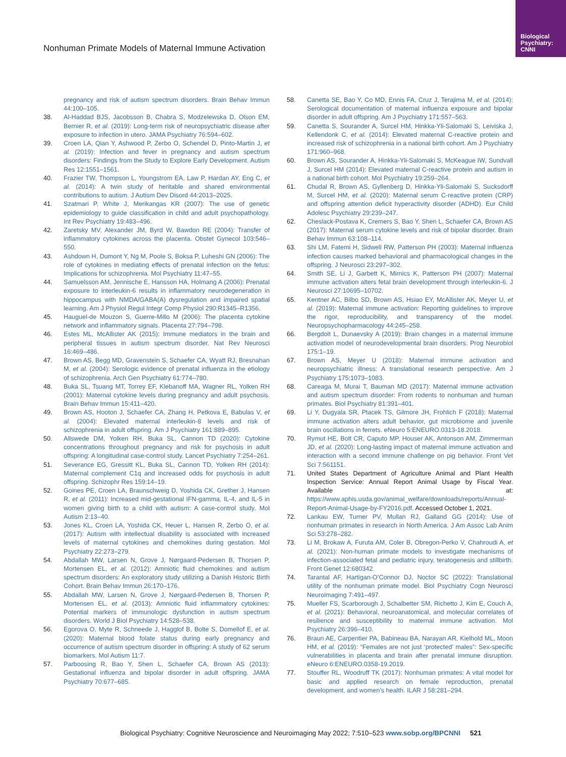Biological Psychiatry: CNNI
Nonhuman Primate Models of Maternal Immune Activation
pregnancy and risk of autism spectrum disorders. Brain Behav Immun 44:100–105.
38. Al-Haddad BJS, Jacobsson B, Chabra S, Modzelewska D, Olson EM, Bernier R, et al. (2019): Long-term risk of neuropsychiatric disease after exposure to infection in utero. JAMA Psychiatry 76:594–602.
39. Croen LA, Qian Y, Ashwood P, Zerbo O, Schendel D, Pinto-Martin J, et al. (2019): Infection and fever in pregnancy and autism spectrum disorders: Findings from the Study to Explore Early Development. Autism Res 12:1551–1561.
40. Frazier TW, Thompson L, Youngstrom EA, Law P, Hardan AY, Eng C, et al. (2014): A twin study of heritable and shared environmental contributions to autism. J Autism Dev Disord 44:2013–2025.
41. Szatmari P, White J, Merikangas KR (2007): The use of genetic epidemiology to guide classification in child and adult psychopathology. Int Rev Psychiatry 19:483–496.
42. Zaretsky MV, Alexander JM, Byrd W, Bawdon RE (2004): Transfer of inflammatory cytokines across the placenta. Obstet Gynecol 103:546–550.
43. Ashdown H, Dumont Y, Ng M, Poole S, Boksa P, Luheshi GN (2006): The role of cytokines in mediating effects of prenatal infection on the fetus: Implications for schizophrenia. Mol Psychiatry 11:47–55.
44. Samuelsson AM, Jennische E, Hansson HA, Holmang A (2006): Prenatal exposure to interleukin-6 results in inflammatory neurodegeneration in hippocampus with NMDA/GABA(A) dysregulation and impaired spatial learning. Am J Physiol Regul Integr Comp Physiol 290:R1345–R1356.
45. Hauguel-de Mouzon S, Guerre-Millo M (2006): The placenta cytokine network and inflammatory signals. Placenta 27:794–798.
46. Estes ML, McAllister AK (2015): Immune mediators in the brain and peripheral tissues in autism spectrum disorder. Nat Rev Neurosci 16:469–486.
47. Brown AS, Begg MD, Gravenstein S, Schaefer CA, Wyatt RJ, Bresnahan M, et al. (2004): Serologic evidence of prenatal influenza in the etiology of schizophrenia. Arch Gen Psychiatry 61:774–780.
48. Buka SL, Tsuang MT, Torrey EF, Klebanoff MA, Wagner RL, Yolken RH (2001): Maternal cytokine levels during pregnancy and adult psychosis. Brain Behav Immun 15:411–420.
49. Brown AS, Hooton J, Schaefer CA, Zhang H, Petkova E, Babulas V, et al. (2004): Elevated maternal interleukin-8 levels and risk of schizophrenia in adult offspring. Am J Psychiatry 161:889–895.
50. Allswede DM, Yolken RH, Buka SL, Cannon TD (2020): Cytokine concentrations throughout pregnancy and risk for psychosis in adult offspring: A longitudinal case-control study. Lancet Psychiatry 7:254–261.
51. Severance EG, Gressitt KL, Buka SL, Cannon TD, Yolken RH (2014): Maternal complement C1q and increased odds for psychosis in adult offspring. Schizophr Res 159:14–19.
52. Goines PE, Croen LA, Braunschweig D, Yoshida CK, Grether J, Hansen R, et al. (2011): Increased mid-gestational IFN-gamma, IL-4, and IL-5 in women giving birth to a child with autism: A case-control study. Mol Autism 2:13–40.
53. Jones KL, Croen LA, Yoshida CK, Heuer L, Hansen R, Zerbo O, et al. (2017): Autism with intellectual disability is associated with increased levels of maternal cytokines and chemokines during gestation. Mol Psychiatry 22:273–279.
54. Abdallah MW, Larsen N, Grove J, Nørgaard-Pedersen B, Thorsen P, Mortensen EL, et al. (2012): Amniotic fluid chemokines and autism spectrum disorders: An exploratory study utilizing a Danish Historic Birth Cohort. Brain Behav Immun 26:170–176.
55. Abdallah MW, Larsen N, Grove J, Nørgaard-Pedersen B, Thorsen P, Mortensen EL, et al. (2013): Amniotic fluid inflammatory cytokines: Potential markers of immunologic dysfunction in autism spectrum disorders. World J Biol Psychiatry 14:528–538.
56. Egorova O, Myte R, Schneede J, Hagglof B, Bolte S, Domellof E, et al. (2020): Maternal blood folate status during early pregnancy and occurrence of autism spectrum disorder in offspring: A study of 62 serum biomarkers. Mol Autism 11:7.
57. Parboosing R, Bao Y, Shen L, Schaefer CA, Brown AS (2013): Gestational influenza and bipolar disorder in adult offspring. JAMA Psychiatry 70:677–685.
58. Canetta SE, Bao Y, Co MD, Ennis FA, Cruz J, Terajima M, et al. (2014): Serological documentation of maternal influenza exposure and bipolar disorder in adult offspring. Am J Psychiatry 171:557–563.
59. Canetta S, Sourander A, Surcel HM, Hinkka-Yli-Salomaki S, Leiviska J, Kellendonk C, et al. (2014): Elevated maternal C-reactive protein and increased risk of schizophrenia in a national birth cohort. Am J Psychiatry 171:960–968.
60. Brown AS, Sourander A, Hinkka-Yli-Salomaki S, McKeague IW, Sundvall J, Surcel HM (2014): Elevated maternal C-reactive protein and autism in a national birth cohort. Mol Psychiatry 19:259–264.
61. Chudal R, Brown AS, Gyllenberg D, Hinkka-Yli-Salomaki S, Sucksdorff M, Surcel HM, et al. (2020): Maternal serum C-reactive protein (CRP) and offspring attention deficit hyperactivity disorder (ADHD). Eur Child Adolesc Psychiatry 29:239–247.
62. Cheslack-Postava K, Cremers S, Bao Y, Shen L, Schaefer CA, Brown AS (2017): Maternal serum cytokine levels and risk of bipolar disorder. Brain Behav Immun 63:108–114.
63. Shi LM, Fatemi H, Sidwell RW, Patterson PH (2003): Maternal influenza infection causes marked behavioral and pharmacological changes in the offspring. J Neurosci 23:297–302.
64. Smith SE, Li J, Garbett K, Mirnics K, Patterson PH (2007): Maternal immune activation alters fetal brain development through interleukin-6. J Neurosci 27:10695–10702.
65. Kentner AC, Bilbo SD, Brown AS, Hsiao EY, McAllister AK, Meyer U, et al. (2019): Maternal immune activation: Reporting guidelines to improve the rigor, reproducibility, and transparency of the model. Neuropsychopharmacology 44:245–258.
66. Bergdolt L, Dunaevsky A (2019): Brain changes in a maternal immune activation model of neurodevelopmental brain disorders. Prog Neurobiol 175:1–19.
67. Brown AS, Meyer U (2018): Maternal immune activation and neuropsychiatric illness: A translational research perspective. Am J Psychiatry 175:1073–1083.
68. Careaga M, Murai T, Bauman MD (2017): Maternal immune activation and autism spectrum disorder: From rodents to nonhuman and human primates. Biol Psychiatry 81:391–401.
69. Li Y, Dugyala SR, Ptacek TS, Gilmore JH, Frohlich F (2018): Maternal immune activation alters adult behavior, gut microbiome and juvenile brain oscillations in ferrets. eNeuro 5:ENEURO.0313-18.2018.
70. Rymut HE, Bolt CR, Caputo MP, Houser AK, Antonson AM, Zimmerman JD, et al. (2020): Long-lasting impact of maternal immune activation and interaction with a second immune challenge on pig behavior. Front Vet Sci 7:561151.
71. United States Department of Agriculture Animal and Plant Health Inspection Service: Annual Report Animal Usage by Fiscal Year. Available at: https://www.aphis.usda.gov/animal_welfare/downloads/reports/Annual-Report-Animal-Usage-by-FY2016.pdf. Accessed October 1, 2021.
72. Lankau EW, Turner PV, Mullan RJ, Galland GG (2014): Use of nonhuman primates in research in North America. J Am Assoc Lab Anim Sci 53:278–282.
73. Li M, Brokaw A, Furuta AM, Coler B, Obregon-Perko V, Chahroudi A, et al. (2021): Non-human primate models to investigate mechanisms of infection-associated fetal and pediatric injury, teratogenesis and stillbirth. Front Genet 12:680342.
74. Tarantal AF, Hartigan-O’Connor DJ, Noctor SC (2022): Translational utility of the nonhuman primate model. Biol Psychiatry Cogn Neurosci Neuroimaging 7:491–497.
75. Mueller FS, Scarborough J, Schalbetter SM, Richetto J, Kim E, Couch A, et al. (2021): Behavioral, neuroanatomical, and molecular correlates of resilience and susceptibility to maternal immune activation. Mol Psychiatry 26:396–410.
76. Braun AE, Carpentier PA, Babineau BA, Narayan AR, Kielhold ML, Moon HM, et al. (2019): “Females are not just ‘protected’ males”: Sex-specific vulnerabilities in placenta and brain after prenatal immune disruption. eNeuro 6:ENEURO.0358-19.2019.
77. Stouffer RL, Woodruff TK (2017): Nonhuman primates: A vital model for basic and applied research on female reproduction, prenatal development, and women’s health. ILAR J 58:281–294.
Biological Psychiatry: Cognitive Neuroscience and Neuroimaging May 2022; 7:510–523 www.sobp.org/BPCNNI 521